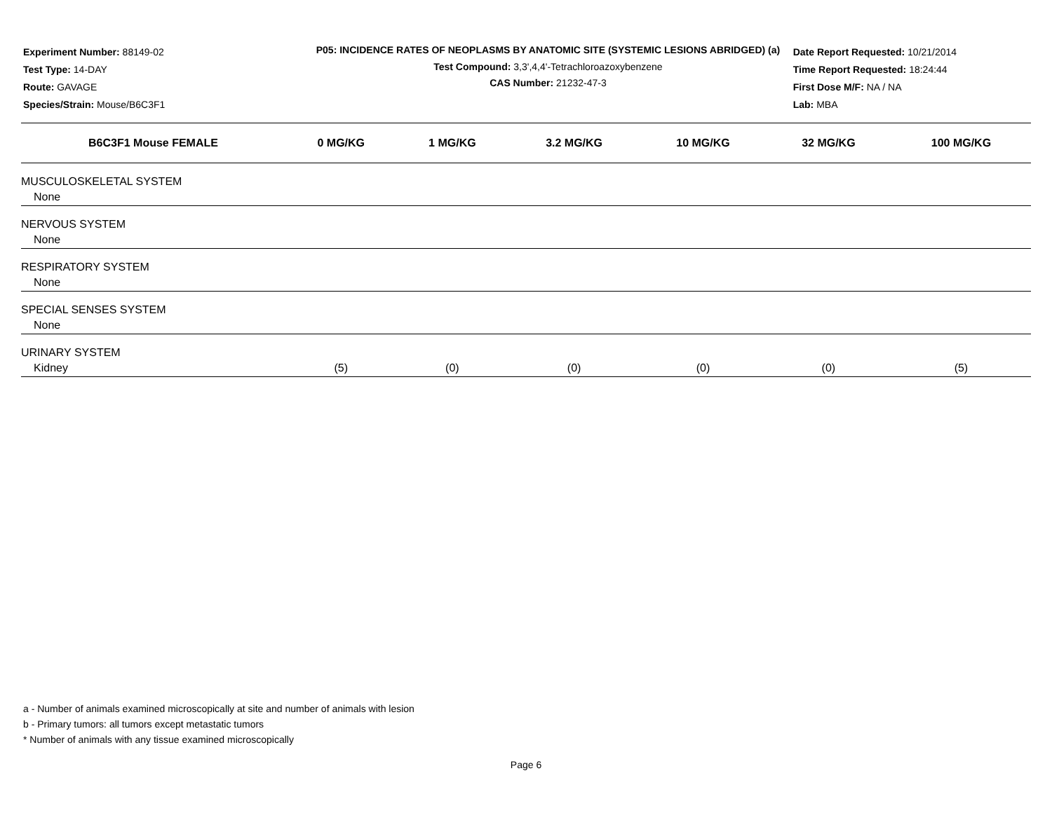Experiment Number: 88149-02
Test Type: 14-DAY
Route: GAVAGE
Species/Strain: Mouse/B6C3F1
P05: INCIDENCE RATES OF NEOPLASMS BY ANATOMIC SITE (SYSTEMIC LESIONS ABRIDGED) (a)
Test Compound: 3,3',4,4'-Tetrachloroazoxybenzene
CAS Number: 21232-47-3
Date Report Requested: 10/21/2014
Time Report Requested: 18:24:44
First Dose M/F: NA / NA
Lab: MBA
| B6C3F1 Mouse FEMALE | 0 MG/KG | 1 MG/KG | 3.2 MG/KG | 10 MG/KG | 32 MG/KG | 100 MG/KG |
| --- | --- | --- | --- | --- | --- | --- |
| MUSCULOSKELETAL SYSTEM | | | | | | |
| None | | | | | | |
| NERVOUS SYSTEM | | | | | | |
| None | | | | | | |
| RESPIRATORY SYSTEM | | | | | | |
| None | | | | | | |
| SPECIAL SENSES SYSTEM | | | | | | |
| None | | | | | | |
| URINARY SYSTEM | | | | | | |
| Kidney | (5) | (0) | (0) | (0) | (0) | (5) |
a - Number of animals examined microscopically at site and number of animals with lesion
b - Primary tumors: all tumors except metastatic tumors
* Number of animals with any tissue examined microscopically
Page 6